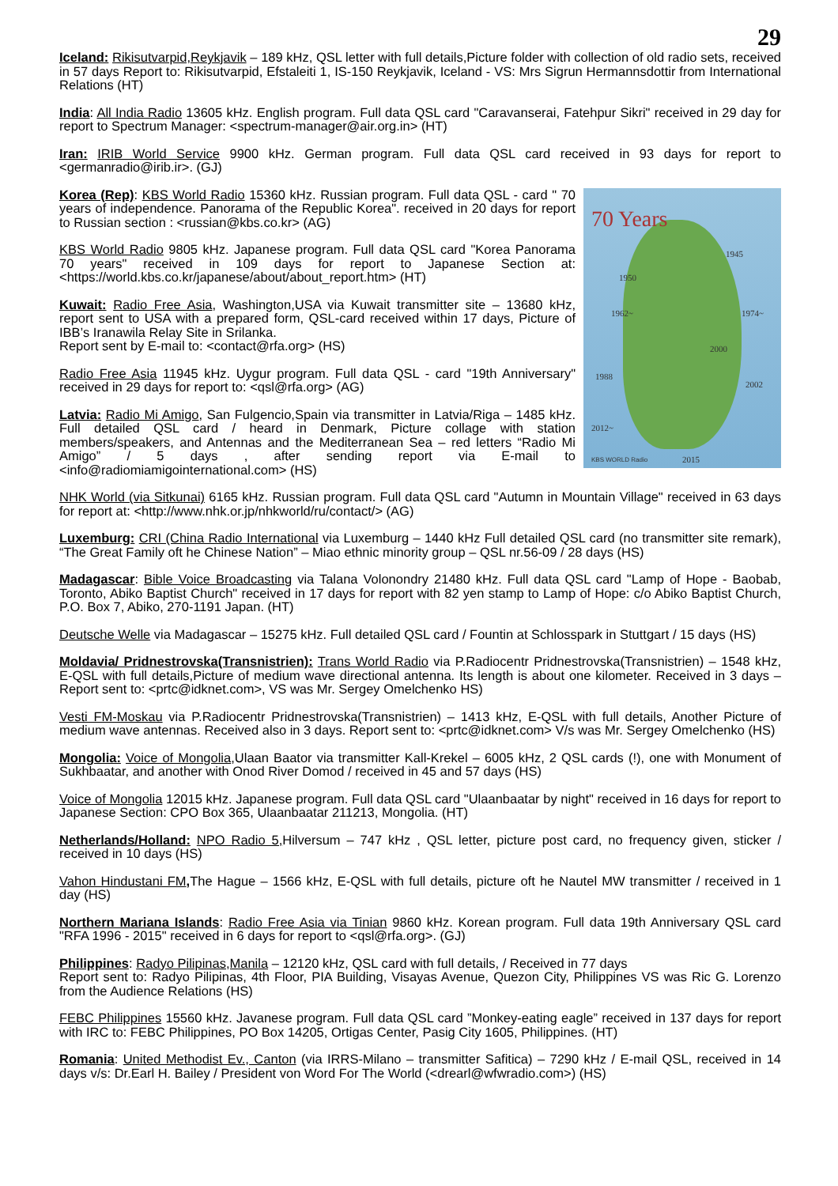29
Iceland: Rikisutvarpid,Reykjavik – 189 kHz, QSL letter with full details,Picture folder with collection of old radio sets, received in 57 days Report to: Rikisutvarpid, Efstaleiti 1, IS-150 Reykjavik, Iceland - VS: Mrs Sigrun Hermannsdottir from International Relations (HT)
India: All India Radio 13605 kHz. English program. Full data QSL card "Caravanserai, Fatehpur Sikri" received in 29 day for report to Spectrum Manager: <spectrum-manager@air.org.in> (HT)
Iran: IRIB World Service 9900 kHz. German program. Full data QSL card received in 93 days for report to <germanradio@irib.ir>. (GJ)
70 Years
1950
1945
1962~ 1974~
2000
1988
2002
2012~
2015 KBS WORLD Radio
Korea (Rep): KBS World Radio 15360 kHz. Russian program. Full data QSL - card " 70 years of independence. Panorama of the Republic Korea". received in 20 days for report to Russian section : <russian@kbs.co.kr> (AG)
KBS World Radio 9805 kHz. Japanese program. Full data QSL card "Korea Panorama 70 years" received in 109 days for report to Japanese Section at: <https://world.kbs.co.kr/japanese/about/about_report.htm> (HT)
Kuwait: Radio Free Asia, Washington,USA via Kuwait transmitter site – 13680 kHz, report sent to USA with a prepared form, QSL-card received within 17 days, Picture of IBB’s Iranawila Relay Site in Srilanka.
Report sent by E-mail to: <contact@rfa.org> (HS)
Radio Free Asia 11945 kHz. Uygur program. Full data QSL - card "19th Anniversary" received in 29 days for report to: <qsl@rfa.org> (AG)
Latvia: Radio Mi Amigo, San Fulgencio,Spain via transmitter in Latvia/Riga – 1485 kHz. Full detailed QSL card / heard in Denmark, Picture collage with station members/speakers, and Antennas and the Mediterranean Sea – red letters “Radio Mi Amigo” / 5 days , after sending report via E-mail to <info@radiomiamigointernational.com> (HS)
NHK World (via Sitkunai) 6165 kHz. Russian program. Full data QSL card "Autumn in Mountain Village" received in 63 days for report at: <http://www.nhk.or.jp/nhkworld/ru/contact/> (AG)
Luxemburg: CRI (China Radio International via Luxemburg – 1440 kHz Full detailed QSL card (no transmitter site remark), “The Great Family oft he Chinese Nation” – Miao ethnic minority group – QSL nr.56-09 / 28 days (HS)
Madagascar: Bible Voice Broadcasting via Talana Volonondry 21480 kHz. Full data QSL card "Lamp of Hope - Baobab, Toronto, Abiko Baptist Church" received in 17 days for report with 82 yen stamp to Lamp of Hope: c/o Abiko Baptist Church, P.O. Box 7, Abiko, 270-1191 Japan. (HT)
Deutsche Welle via Madagascar – 15275 kHz. Full detailed QSL card / Fountin at Schlosspark in Stuttgart / 15 days (HS)
Moldavia/ Pridnestrovska(Transnistrien): Trans World Radio via P.Radiocentr Pridnestrovska(Transnistrien) – 1548 kHz, E-QSL with full details,Picture of medium wave directional antenna. Its length is about one kilometer. Received in 3 days – Report sent to: <prtc@idknet.com>, VS was Mr. Sergey Omelchenko HS)
Vesti FM-Moskau via P.Radiocentr Pridnestrovska(Transnistrien) – 1413 kHz, E-QSL with full details, Another Picture of medium wave antennas. Received also in 3 days. Report sent to: <prtc@idknet.com> V/s was Mr. Sergey Omelchenko (HS)
Mongolia: Voice of Mongolia,Ulaan Baator via transmitter Kall-Krekel – 6005 kHz, 2 QSL cards (!), one with Monument of Sukhbaatar, and another with Onod River Domod / received in 45 and 57 days (HS)
Voice of Mongolia 12015 kHz. Japanese program. Full data QSL card "Ulaanbaatar by night" received in 16 days for report to Japanese Section: CPO Box 365, Ulaanbaatar 211213, Mongolia. (HT)
Netherlands/Holland: NPO Radio 5, Hilversum – 747 kHz , QSL letter, picture post card, no frequency given, sticker / received in 10 days (HS)
Vahon Hindustani FM, The Hague – 1566 kHz, E-QSL with full details, picture oft he Nautel MW transmitter / received in 1 day (HS)
Northern Mariana Islands: Radio Free Asia via Tinian 9860 kHz. Korean program. Full data 19th Anniversary QSL card "RFA 1996 - 2015" received in 6 days for report to <qsl@rfa.org>. (GJ)
Philippines: Radyo Pilipinas,Manila – 12120 kHz, QSL card with full details, / Received in 77 days
Report sent to: Radyo Pilipinas, 4th Floor, PIA Building, Visayas Avenue, Quezon City, Philippines VS was Ric G. Lorenzo from the Audience Relations (HS)
FEBC Philippines 15560 kHz. Javanese program. Full data QSL card ”Monkey-eating eagle” received in 137 days for report with IRC to: FEBC Philippines, PO Box 14205, Ortigas Center, Pasig City 1605, Philippines. (HT)
Romania: United Methodist Ev., Canton (via IRRS-Milano – transmitter Safitica) – 7290 kHz / E-mail QSL, received in 14 days v/s: Dr.Earl H. Bailey / President von Word For The World (<drearl@wfwradio.com>) (HS)